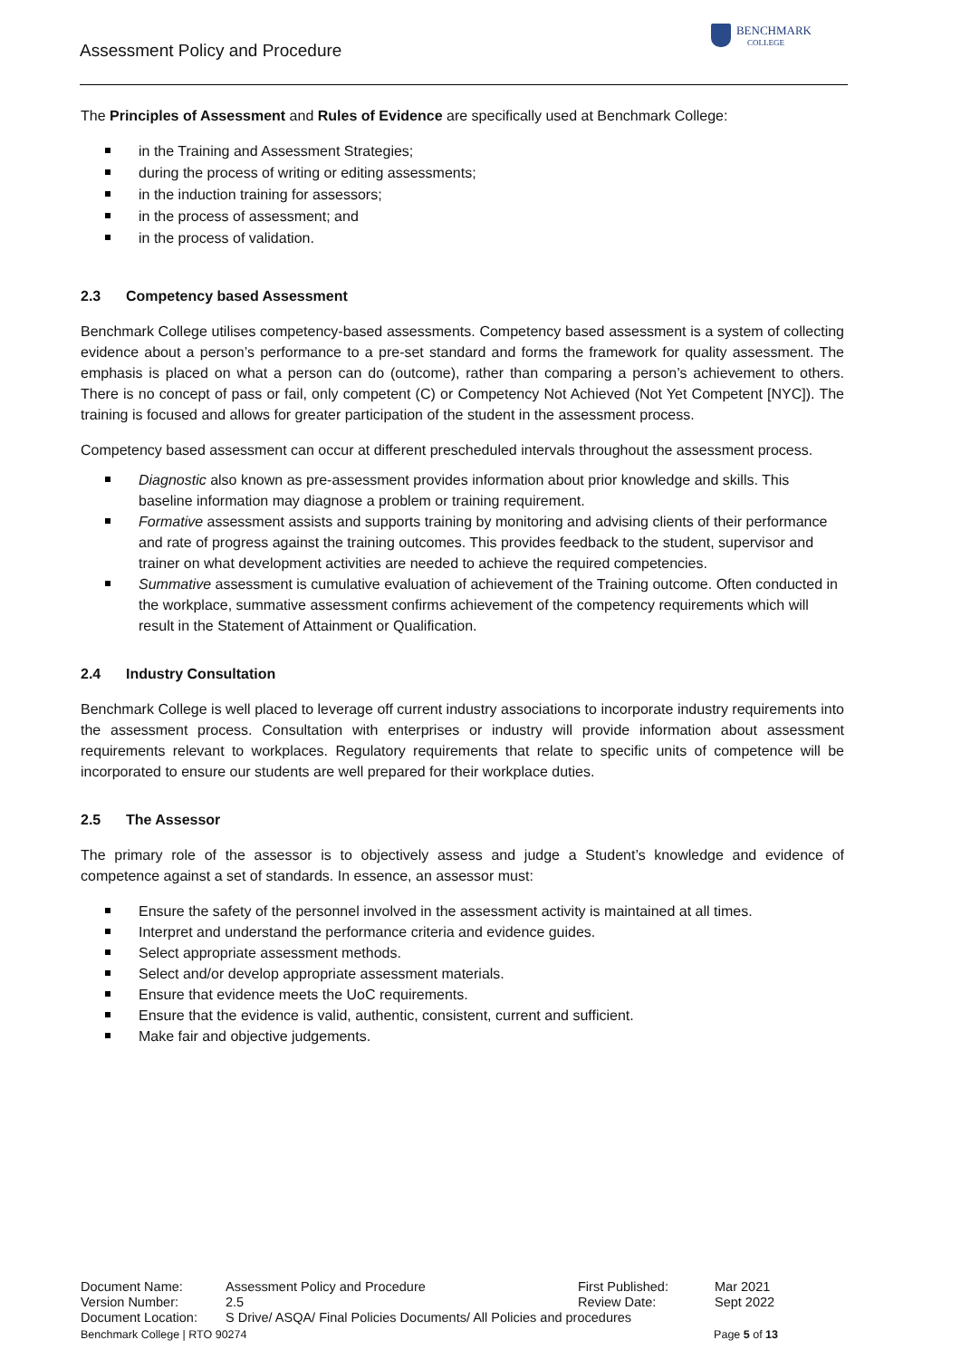Assessment Policy and Procedure
BENCHMARK
COLLEGE
The Principles of Assessment and Rules of Evidence are specifically used at Benchmark College:
in the Training and Assessment Strategies;
during the process of writing or editing assessments;
in the induction training for assessors;
in the process of assessment; and
in the process of validation.
2.3 Competency based Assessment
Benchmark College utilises competency-based assessments. Competency based assessment is a system of collecting evidence about a person’s performance to a pre-set standard and forms the framework for quality assessment. The emphasis is placed on what a person can do (outcome), rather than comparing a person’s achievement to others. There is no concept of pass or fail, only competent (C) or Competency Not Achieved (Not Yet Competent [NYC]). The training is focused and allows for greater participation of the student in the assessment process.
Competency based assessment can occur at different prescheduled intervals throughout the assessment process.
Diagnostic also known as pre-assessment provides information about prior knowledge and skills. This baseline information may diagnose a problem or training requirement.
Formative assessment assists and supports training by monitoring and advising clients of their performance and rate of progress against the training outcomes. This provides feedback to the student, supervisor and trainer on what development activities are needed to achieve the required competencies.
Summative assessment is cumulative evaluation of achievement of the Training outcome. Often conducted in the workplace, summative assessment confirms achievement of the competency requirements which will result in the Statement of Attainment or Qualification.
2.4 Industry Consultation
Benchmark College is well placed to leverage off current industry associations to incorporate industry requirements into the assessment process. Consultation with enterprises or industry will provide information about assessment requirements relevant to workplaces. Regulatory requirements that relate to specific units of competence will be incorporated to ensure our students are well prepared for their workplace duties.
2.5 The Assessor
The primary role of the assessor is to objectively assess and judge a Student’s knowledge and evidence of competence against a set of standards. In essence, an assessor must:
Ensure the safety of the personnel involved in the assessment activity is maintained at all times.
Interpret and understand the performance criteria and evidence guides.
Select appropriate assessment methods.
Select and/or develop appropriate assessment materials.
Ensure that evidence meets the UoC requirements.
Ensure that the evidence is valid, authentic, consistent, current and sufficient.
Make fair and objective judgements.
| Document Name: | Assessment Policy and Procedure | First Published: | Mar 2021 |
| Version Number: | 2.5 | Review Date: | Sept 2022 |
| Document Location: | S Drive/ ASQA/ Final Policies Documents/ All Policies and procedures | | |
Benchmark College | RTO 90274 Page 5 of 13